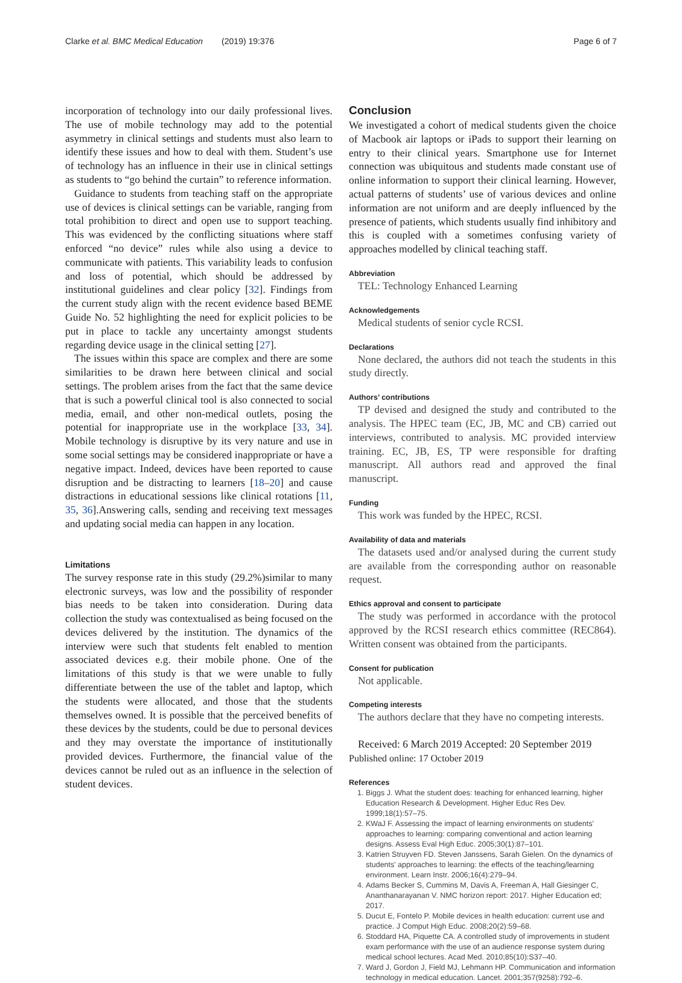Clarke et al. BMC Medical Education (2019) 19:376 Page 6 of 7
incorporation of technology into our daily professional lives. The use of mobile technology may add to the potential asymmetry in clinical settings and students must also learn to identify these issues and how to deal with them. Student’s use of technology has an influence in their use in clinical settings as students to “go behind the curtain” to reference information.
Guidance to students from teaching staff on the appropriate use of devices is clinical settings can be variable, ranging from total prohibition to direct and open use to support teaching. This was evidenced by the conflicting situations where staff enforced “no device” rules while also using a device to communicate with patients. This variability leads to confusion and loss of potential, which should be addressed by institutional guidelines and clear policy [32]. Findings from the current study align with the recent evidence based BEME Guide No. 52 highlighting the need for explicit policies to be put in place to tackle any uncertainty amongst students regarding device usage in the clinical setting [27].
The issues within this space are complex and there are some similarities to be drawn here between clinical and social settings. The problem arises from the fact that the same device that is such a powerful clinical tool is also connected to social media, email, and other non-medical outlets, posing the potential for inappropriate use in the workplace [33, 34]. Mobile technology is disruptive by its very nature and use in some social settings may be considered inappropriate or have a negative impact. Indeed, devices have been reported to cause disruption and be distracting to learners [18–20] and cause distractions in educational sessions like clinical rotations [11, 35, 36].Answering calls, sending and receiving text messages and updating social media can happen in any location.
Limitations
The survey response rate in this study (29.2%)similar to many electronic surveys, was low and the possibility of responder bias needs to be taken into consideration. During data collection the study was contextualised as being focused on the devices delivered by the institution. The dynamics of the interview were such that students felt enabled to mention associated devices e.g. their mobile phone. One of the limitations of this study is that we were unable to fully differentiate between the use of the tablet and laptop, which the students were allocated, and those that the students themselves owned. It is possible that the perceived benefits of these devices by the students, could be due to personal devices and they may overstate the importance of institutionally provided devices. Furthermore, the financial value of the devices cannot be ruled out as an influence in the selection of student devices.
Conclusion
We investigated a cohort of medical students given the choice of Macbook air laptops or iPads to support their learning on entry to their clinical years. Smartphone use for Internet connection was ubiquitous and students made constant use of online information to support their clinical learning. However, actual patterns of students’ use of various devices and online information are not uniform and are deeply influenced by the presence of patients, which students usually find inhibitory and this is coupled with a sometimes confusing variety of approaches modelled by clinical teaching staff.
Abbreviation
TEL: Technology Enhanced Learning
Acknowledgements
Medical students of senior cycle RCSI.
Declarations
None declared, the authors did not teach the students in this study directly.
Authors’ contributions
TP devised and designed the study and contributed to the analysis. The HPEC team (EC, JB, MC and CB) carried out interviews, contributed to analysis. MC provided interview training. EC, JB, ES, TP were responsible for drafting manuscript. All authors read and approved the final manuscript.
Funding
This work was funded by the HPEC, RCSI.
Availability of data and materials
The datasets used and/or analysed during the current study are available from the corresponding author on reasonable request.
Ethics approval and consent to participate
The study was performed in accordance with the protocol approved by the RCSI research ethics committee (REC864). Written consent was obtained from the participants.
Consent for publication
Not applicable.
Competing interests
The authors declare that they have no competing interests.
Received: 6 March 2019 Accepted: 20 September 2019
Published online: 17 October 2019
References
1. Biggs J. What the student does: teaching for enhanced learning, higher Education Research & Development. Higher Educ Res Dev. 1999;18(1):57–75.
2. KWaJ F. Assessing the impact of learning environments on students' approaches to learning: comparing conventional and action learning designs. Assess Eval High Educ. 2005;30(1):87–101.
3. Katrien Struyven FD. Steven Janssens, Sarah Gielen. On the dynamics of students' approaches to learning: the effects of the teaching/learning environment. Learn Instr. 2006;16(4):279–94.
4. Adams Becker S, Cummins M, Davis A, Freeman A, Hall Giesinger C, Ananthanarayanan V. NMC horizon report: 2017. Higher Education ed; 2017.
5. Ducut E, Fontelo P. Mobile devices in health education: current use and practice. J Comput High Educ. 2008;20(2):59–68.
6. Stoddard HA, Piquette CA. A controlled study of improvements in student exam performance with the use of an audience response system during medical school lectures. Acad Med. 2010;85(10):S37–40.
7. Ward J, Gordon J, Field MJ, Lehmann HP. Communication and information technology in medical education. Lancet. 2001;357(9258):792–6.